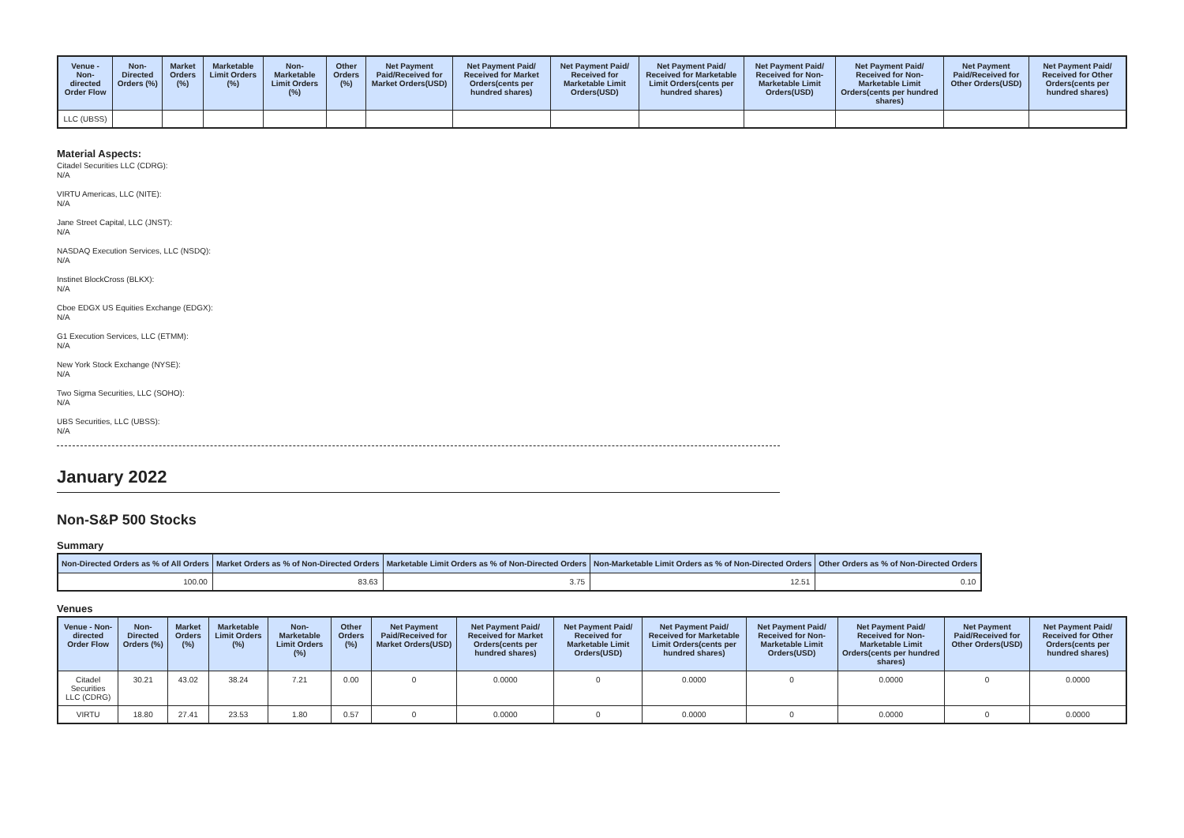| Venue - Non-directed Order Flow | Non-Directed Orders (%) | Market Orders (%) | Marketable Limit Orders (%) | Non-Marketable Limit Orders (%) | Other Orders (%) | Net Payment Paid/Received for Market Orders(USD) | Net Payment Paid/ Received for Market Orders(cents per hundred shares) | Net Payment Paid/ Received for Marketable Limit Orders(USD) | Net Payment Paid/ Received for Marketable Limit Orders(cents per hundred shares) | Net Payment Paid/ Received for Non-Marketable Limit Orders(USD) | Net Payment Paid/ Received for Non-Marketable Limit Orders(cents per hundred shares) | Net Payment Paid/Received for Other Orders(USD) | Net Payment Paid/ Received for Other Orders(cents per hundred shares) |
| --- | --- | --- | --- | --- | --- | --- | --- | --- | --- | --- | --- | --- | --- |
| LLC (UBSS) | | | | | | | | | | | | | |
Material Aspects:
Citadel Securities LLC (CDRG):
N/A
VIRTU Americas, LLC (NITE):
N/A
Jane Street Capital, LLC (JNST):
N/A
NASDAQ Execution Services, LLC (NSDQ):
N/A
Instinet BlockCross (BLKX):
N/A
Cboe EDGX US Equities Exchange (EDGX):
N/A
G1 Execution Services, LLC (ETMM):
N/A
New York Stock Exchange (NYSE):
N/A
Two Sigma Securities, LLC (SOHO):
N/A
UBS Securities, LLC (UBSS):
N/A
January 2022
Non-S&P 500 Stocks
Summary
| Non-Directed Orders as % of All Orders | Market Orders as % of Non-Directed Orders | Marketable Limit Orders as % of Non-Directed Orders | Non-Marketable Limit Orders as % of Non-Directed Orders | Other Orders as % of Non-Directed Orders |
| --- | --- | --- | --- | --- |
| 100.00 | 83.63 | 3.75 | 12.51 | 0.10 |
Venues
| Venue - Non-directed Order Flow | Non-Directed Orders (%) | Market Orders (%) | Marketable Limit Orders (%) | Non-Marketable Limit Orders (%) | Other Orders (%) | Net Payment Paid/Received for Market Orders(USD) | Net Payment Paid/ Received for Market Orders(cents per hundred shares) | Net Payment Paid/ Received for Marketable Limit Orders(USD) | Net Payment Paid/ Received for Marketable Limit Orders(cents per hundred shares) | Net Payment Paid/ Received for Non-Marketable Limit Orders(USD) | Net Payment Paid/ Received for Non-Marketable Limit Orders(cents per hundred shares) | Net Payment Paid/Received for Other Orders(USD) | Net Payment Paid/ Received for Other Orders(cents per hundred shares) |
| --- | --- | --- | --- | --- | --- | --- | --- | --- | --- | --- | --- | --- | --- |
| Citadel Securities LLC (CDRG) | 30.21 | 43.02 | 38.24 | 7.21 | 0.00 | 0 | 0.0000 | 0 | 0.0000 | 0 | 0.0000 | 0 | 0.0000 |
| VIRTU | 18.80 | 27.41 | 23.53 | 1.80 | 0.57 | 0 | 0.0000 | 0 | 0.0000 | 0 | 0.0000 | 0 | 0.0000 |